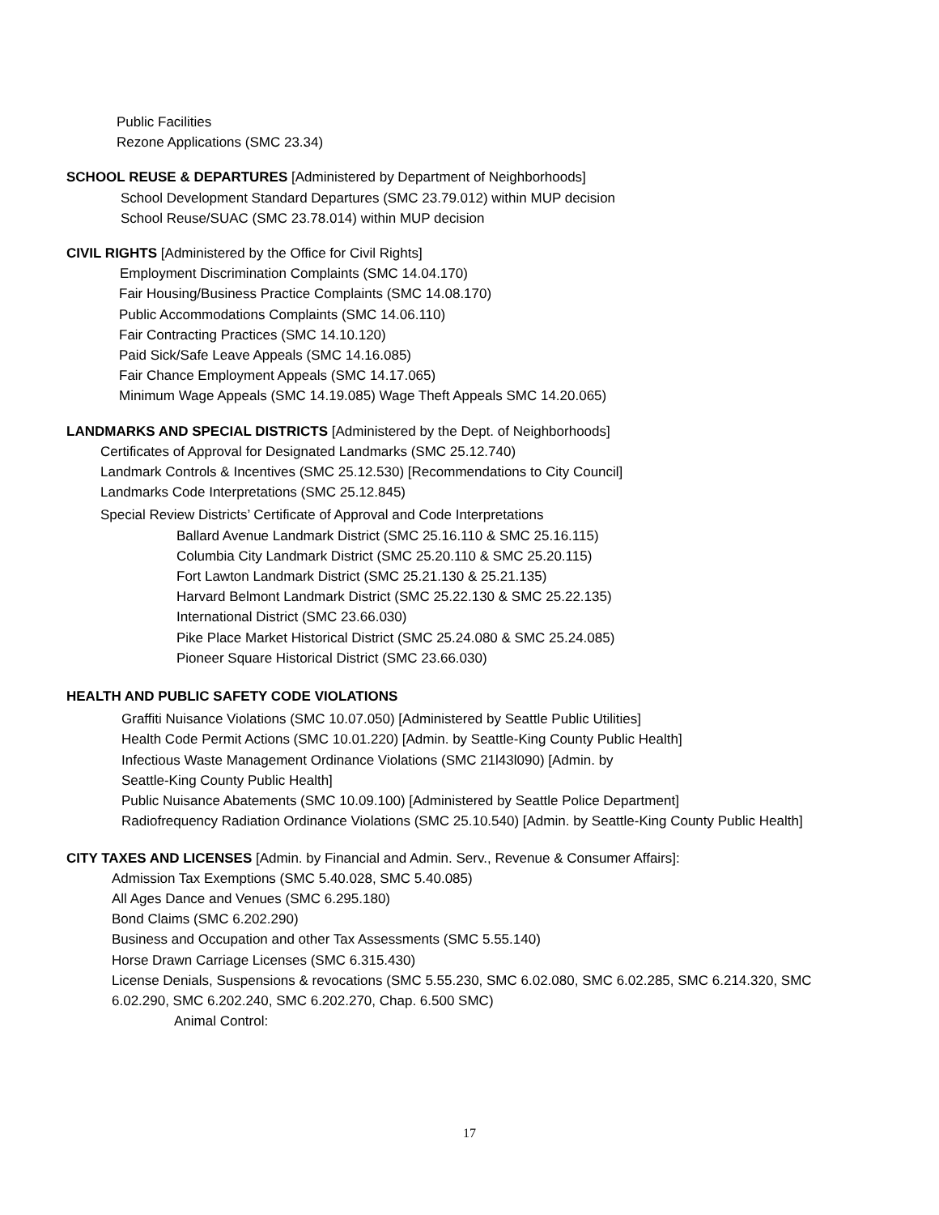Public Facilities
Rezone Applications (SMC 23.34)
SCHOOL REUSE & DEPARTURES [Administered by Department of Neighborhoods]
School Development Standard Departures (SMC 23.79.012) within MUP decision
School Reuse/SUAC (SMC 23.78.014) within MUP decision
CIVIL RIGHTS [Administered by the Office for Civil Rights]
Employment Discrimination Complaints (SMC 14.04.170)
Fair Housing/Business Practice Complaints (SMC 14.08.170)
Public Accommodations Complaints (SMC 14.06.110)
Fair Contracting Practices (SMC 14.10.120)
Paid Sick/Safe Leave Appeals (SMC 14.16.085)
Fair Chance Employment Appeals (SMC 14.17.065)
Minimum Wage Appeals (SMC 14.19.085) Wage Theft Appeals SMC 14.20.065)
LANDMARKS AND SPECIAL DISTRICTS [Administered by the Dept. of Neighborhoods]
Certificates of Approval for Designated Landmarks (SMC 25.12.740)
Landmark Controls & Incentives (SMC 25.12.530) [Recommendations to City Council]
Landmarks Code Interpretations (SMC 25.12.845)
Special Review Districts’ Certificate of Approval and Code Interpretations
Ballard Avenue Landmark District (SMC 25.16.110 & SMC 25.16.115)
Columbia City Landmark District (SMC 25.20.110 & SMC 25.20.115)
Fort Lawton Landmark District (SMC 25.21.130 & 25.21.135)
Harvard Belmont Landmark District (SMC 25.22.130 & SMC 25.22.135)
International District (SMC 23.66.030)
Pike Place Market Historical District (SMC 25.24.080 & SMC 25.24.085)
Pioneer Square Historical District (SMC 23.66.030)
HEALTH AND PUBLIC SAFETY CODE VIOLATIONS
Graffiti Nuisance Violations (SMC 10.07.050) [Administered by Seattle Public Utilities]
Health Code Permit Actions (SMC 10.01.220) [Admin. by Seattle-King County Public Health]
Infectious Waste Management Ordinance Violations (SMC 21l43l090) [Admin. by
Seattle-King County Public Health]
Public Nuisance Abatements (SMC 10.09.100) [Administered by Seattle Police Department]
Radiofrequency Radiation Ordinance Violations (SMC 25.10.540) [Admin. by Seattle-King County Public Health]
CITY TAXES AND LICENSES [Admin. by Financial and Admin. Serv., Revenue & Consumer Affairs]:
Admission Tax Exemptions (SMC 5.40.028, SMC 5.40.085)
All Ages Dance and Venues (SMC 6.295.180)
Bond Claims (SMC 6.202.290)
Business and Occupation and other Tax Assessments (SMC 5.55.140)
Horse Drawn Carriage Licenses (SMC 6.315.430)
License Denials, Suspensions & revocations (SMC 5.55.230, SMC 6.02.080, SMC 6.02.285, SMC 6.214.320, SMC 6.02.290, SMC 6.202.240, SMC 6.202.270, Chap. 6.500 SMC)
Animal Control:
17